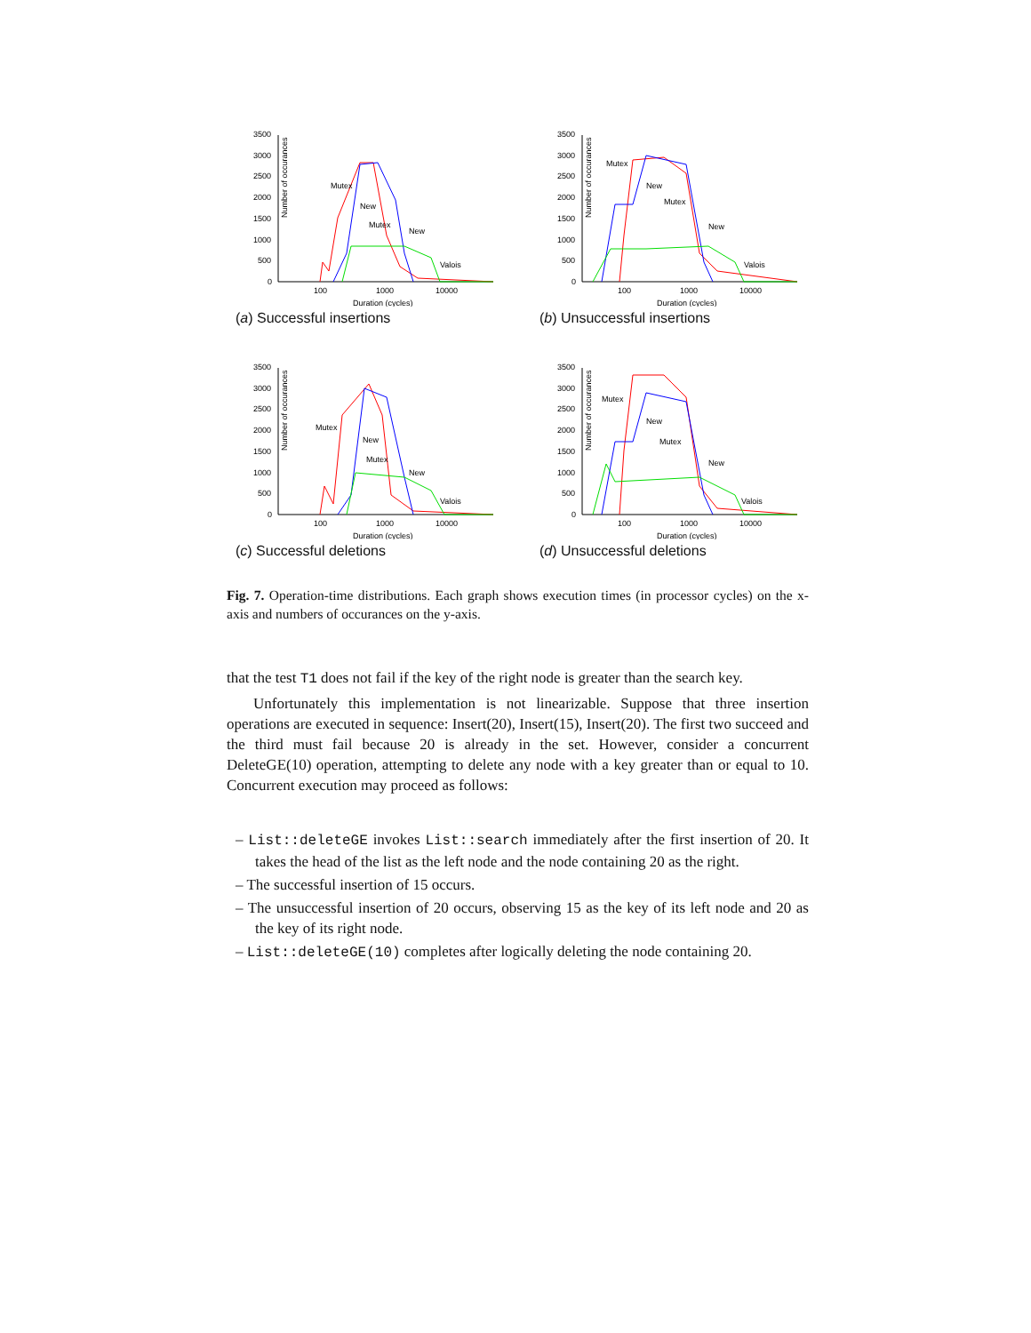Number of occurances
3500
3000
2500
2000
1500
1000
500
0
100
1000
10000
Duration (cycles)
Mutex
New
Mutex
New
Valois
(a) Successful insertions
Number of occurances
3500
3000
2500
2000
1500
1000
500
0
100
1000
10000
Duration (cycles)
Mutex
New
Mutex
New
Valois
(b) Unsuccessful insertions
Number of occurances
3500
3000
2500
2000
1500
1000
500
0
100
1000
10000
Duration (cycles)
Mutex
New
Mutex
New
Valois
(c) Successful deletions
Number of occurances
3500
3000
2500
2000
1500
1000
500
0
100
1000
10000
Duration (cycles)
Mutex
New
Mutex
New
Valois
(d) Unsuccessful deletions
Fig. 7. Operation-time distributions. Each graph shows execution times (in processor cycles) on the x-axis and numbers of occurances on the y-axis.
that the test T1 does not fail if the key of the right node is greater than the search key.
Unfortunately this implementation is not linearizable. Suppose that three insertion operations are executed in sequence: Insert(20), Insert(15), Insert(20). The first two succeed and the third must fail because 20 is already in the set. However, consider a concurrent DeleteGE(10) operation, attempting to delete any node with a key greater than or equal to 10. Concurrent execution may proceed as follows:
– List::deleteGE invokes List::search immediately after the first insertion of 20. It takes the head of the list as the left node and the node containing 20 as the right.
– The successful insertion of 15 occurs.
– The unsuccessful insertion of 20 occurs, observing 15 as the key of its left node and 20 as the key of its right node.
– List::deleteGE(10) completes after logically deleting the node containing 20.